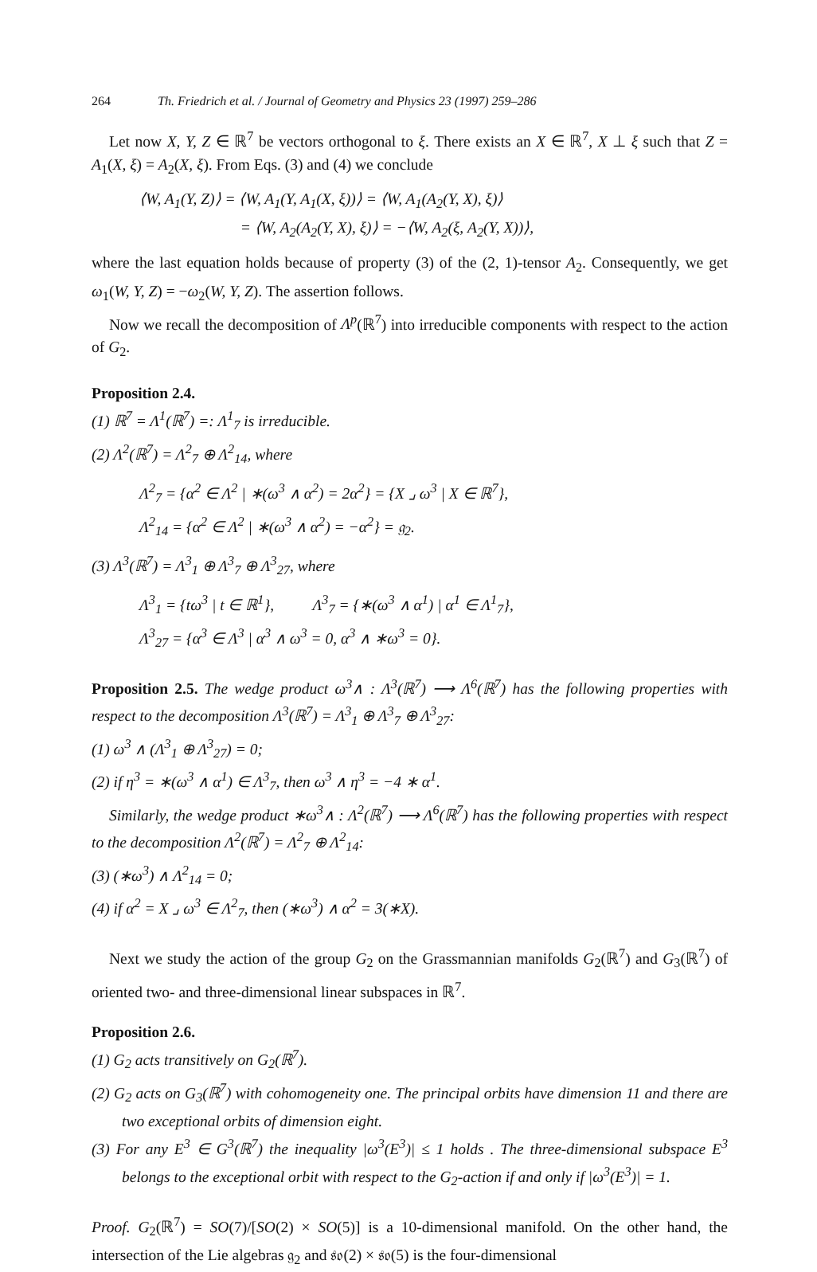264 Th. Friedrich et al. / Journal of Geometry and Physics 23 (1997) 259–286
Let now X, Y, Z ∈ ℝ<sup>7</sup> be vectors orthogonal to ξ. There exists an X ∈ ℝ<sup>7</sup>, X ⊥ ξ such that Z = A<sub>1</sub>(X, ξ) = A<sub>2</sub>(X, ξ). From Eqs. (3) and (4) we conclude
⟨W, A<sub>1</sub>(Y, Z)⟩ = ⟨W, A<sub>1</sub>(Y, A<sub>1</sub>(X, ξ))⟩ = ⟨W, A<sub>1</sub>(A<sub>2</sub>(Y, X), ξ)⟩
= ⟨W, A<sub>2</sub>(A<sub>2</sub>(Y, X), ξ)⟩ = −⟨W, A<sub>2</sub>(ξ, A<sub>2</sub>(Y, X))⟩,
where the last equation holds because of property (3) of the (2, 1)-tensor A<sub>2</sub>. Consequently, we get ω<sub>1</sub>(W, Y, Z) = −ω<sub>2</sub>(W, Y, Z). The assertion follows.
Now we recall the decomposition of Λ<sup>p</sup>(ℝ<sup>7</sup>) into irreducible components with respect to the action of G<sub>2</sub>.
Proposition 2.4.
(1) ℝ<sup>7</sup> = Λ<sup>1</sup>(ℝ<sup>7</sup>) =: Λ<sup>1</sup><sub>7</sub> is irreducible.
(2) Λ<sup>2</sup>(ℝ<sup>7</sup>) = Λ<sup>2</sup><sub>7</sub> ⊕ Λ<sup>2</sup><sub>14</sub>, where
Λ<sup>2</sup><sub>7</sub> = {α<sup>2</sup> ∈ Λ<sup>2</sup> | ∗(ω<sup>3</sup> ∧ α<sup>2</sup>) = 2α<sup>2</sup>} = {X ⌟ ω<sup>3</sup> | X ∈ ℝ<sup>7</sup>},
Λ<sup>2</sup><sub>14</sub> = {α<sup>2</sup> ∈ Λ<sup>2</sup> | ∗(ω<sup>3</sup> ∧ α<sup>2</sup>) = −α<sup>2</sup>} = 𝔤<sub>2</sub>.
(3) Λ<sup>3</sup>(ℝ<sup>7</sup>) = Λ<sup>3</sup><sub>1</sub> ⊕ Λ<sup>3</sup><sub>7</sub> ⊕ Λ<sup>3</sup><sub>27</sub>, where
Λ<sup>3</sup><sub>1</sub> = {tω<sup>3</sup> | t ∈ ℝ<sup>1</sup>}, Λ<sup>3</sup><sub>7</sub> = {∗(ω<sup>3</sup> ∧ α<sup>1</sup>) | α<sup>1</sup> ∈ Λ<sup>1</sup><sub>7</sub>},
Λ<sup>3</sup><sub>27</sub> = {α<sup>3</sup> ∈ Λ<sup>3</sup> | α<sup>3</sup> ∧ ω<sup>3</sup> = 0, α<sup>3</sup> ∧ ∗ω<sup>3</sup> = 0}.
Proposition 2.5. The wedge product ω<sup>3</sup>∧ : Λ<sup>3</sup>(ℝ<sup>7</sup>) ⟶ Λ<sup>6</sup>(ℝ<sup>7</sup>) has the following properties with respect to the decomposition Λ<sup>3</sup>(ℝ<sup>7</sup>) = Λ<sup>3</sup><sub>1</sub> ⊕ Λ<sup>3</sup><sub>7</sub> ⊕ Λ<sup>3</sup><sub>27</sub>:
(1) ω<sup>3</sup> ∧ (Λ<sup>3</sup><sub>1</sub> ⊕ Λ<sup>3</sup><sub>27</sub>) = 0;
(2) if η<sup>3</sup> = ∗(ω<sup>3</sup> ∧ α<sup>1</sup>) ∈ Λ<sup>3</sup><sub>7</sub>, then ω<sup>3</sup> ∧ η<sup>3</sup> = −4 ∗ α<sup>1</sup>.
Similarly, the wedge product ∗ω<sup>3</sup>∧ : Λ<sup>2</sup>(ℝ<sup>7</sup>) ⟶ Λ<sup>6</sup>(ℝ<sup>7</sup>) has the following properties with respect to the decomposition Λ<sup>2</sup>(ℝ<sup>7</sup>) = Λ<sup>2</sup><sub>7</sub> ⊕ Λ<sup>2</sup><sub>14</sub>:
(3) (∗ω<sup>3</sup>) ∧ Λ<sup>2</sup><sub>14</sub> = 0;
(4) if α<sup>2</sup> = X ⌟ ω<sup>3</sup> ∈ Λ<sup>2</sup><sub>7</sub>, then (∗ω<sup>3</sup>) ∧ α<sup>2</sup> = 3(∗X).
Next we study the action of the group G<sub>2</sub> on the Grassmannian manifolds G<sub>2</sub>(ℝ<sup>7</sup>) and G<sub>3</sub>(ℝ<sup>7</sup>) of oriented two- and three-dimensional linear subspaces in ℝ<sup>7</sup>.
Proposition 2.6.
(1) G<sub>2</sub> acts transitively on G<sub>2</sub>(ℝ<sup>7</sup>).
(2) G<sub>2</sub> acts on G<sub>3</sub>(ℝ<sup>7</sup>) with cohomogeneity one. The principal orbits have dimension 11 and there are two exceptional orbits of dimension eight.
(3) For any E<sup>3</sup> ∈ G<sup>3</sup>(ℝ<sup>7</sup>) the inequality |ω<sup>3</sup>(E<sup>3</sup>)| ≤ 1 holds . The three-dimensional subspace E<sup>3</sup> belongs to the exceptional orbit with respect to the G<sub>2</sub>-action if and only if |ω<sup>3</sup>(E<sup>3</sup>)| = 1.
Proof. G<sub>2</sub>(ℝ<sup>7</sup>) = SO(7)/[SO(2) × SO(5)] is a 10-dimensional manifold. On the other hand, the intersection of the Lie algebras 𝔤<sub>2</sub> and 𝔰𝔬(2) × 𝔰𝔬(5) is the four-dimensional